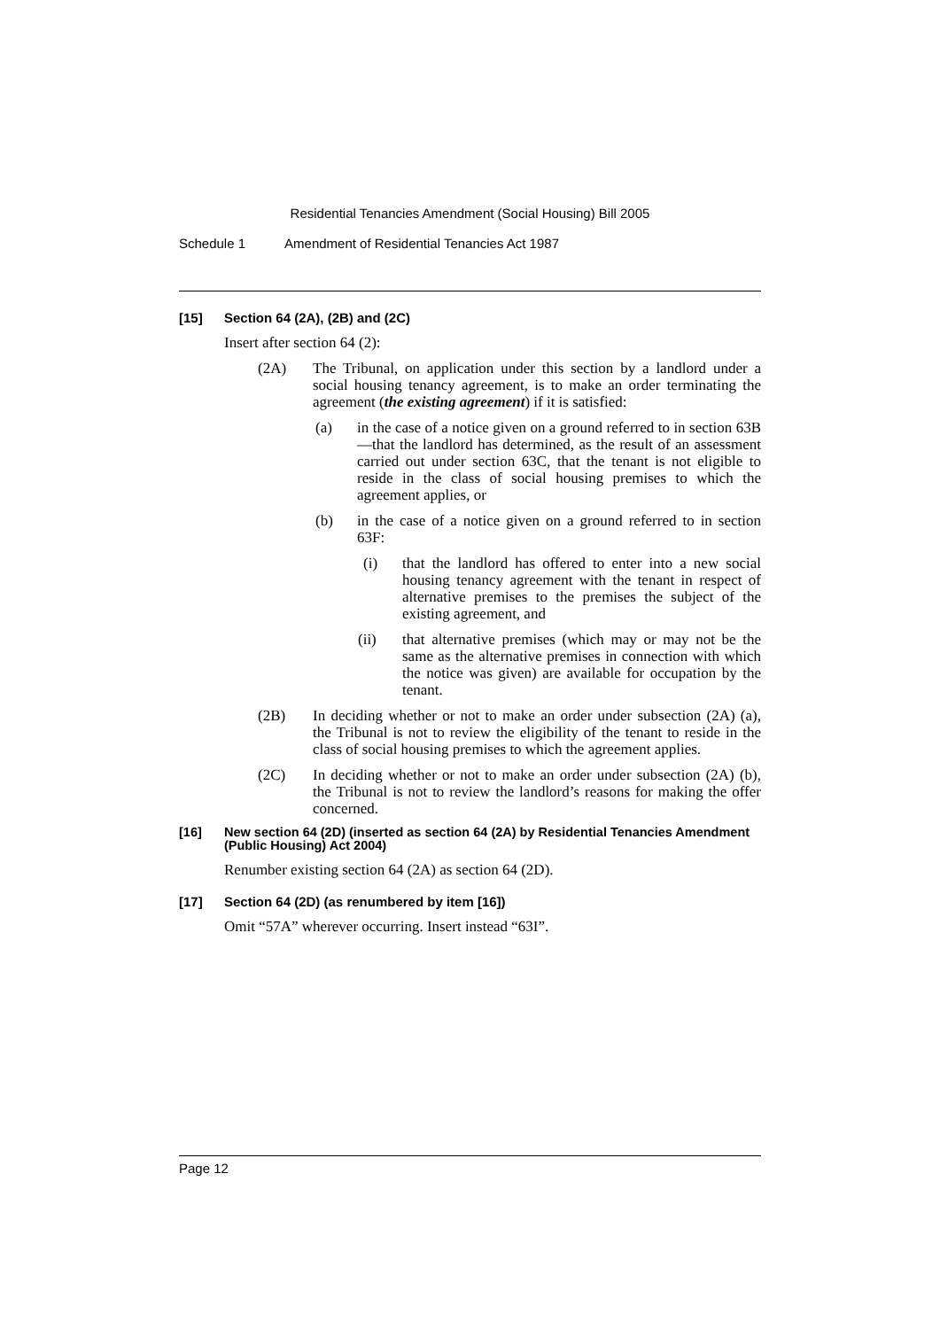Residential Tenancies Amendment (Social Housing) Bill 2005
Schedule 1 Amendment of Residential Tenancies Act 1987
[15] Section 64 (2A), (2B) and (2C)
Insert after section 64 (2):
(2A) The Tribunal, on application under this section by a landlord under a social housing tenancy agreement, is to make an order terminating the agreement (the existing agreement) if it is satisfied:
(a) in the case of a notice given on a ground referred to in section 63B—that the landlord has determined, as the result of an assessment carried out under section 63C, that the tenant is not eligible to reside in the class of social housing premises to which the agreement applies, or
(b) in the case of a notice given on a ground referred to in section 63F:
(i) that the landlord has offered to enter into a new social housing tenancy agreement with the tenant in respect of alternative premises to the premises the subject of the existing agreement, and
(ii) that alternative premises (which may or may not be the same as the alternative premises in connection with which the notice was given) are available for occupation by the tenant.
(2B) In deciding whether or not to make an order under subsection (2A) (a), the Tribunal is not to review the eligibility of the tenant to reside in the class of social housing premises to which the agreement applies.
(2C) In deciding whether or not to make an order under subsection (2A) (b), the Tribunal is not to review the landlord’s reasons for making the offer concerned.
[16] New section 64 (2D) (inserted as section 64 (2A) by Residential Tenancies Amendment (Public Housing) Act 2004)
Renumber existing section 64 (2A) as section 64 (2D).
[17] Section 64 (2D) (as renumbered by item [16])
Omit “57A” wherever occurring. Insert instead “63I”.
Page 12